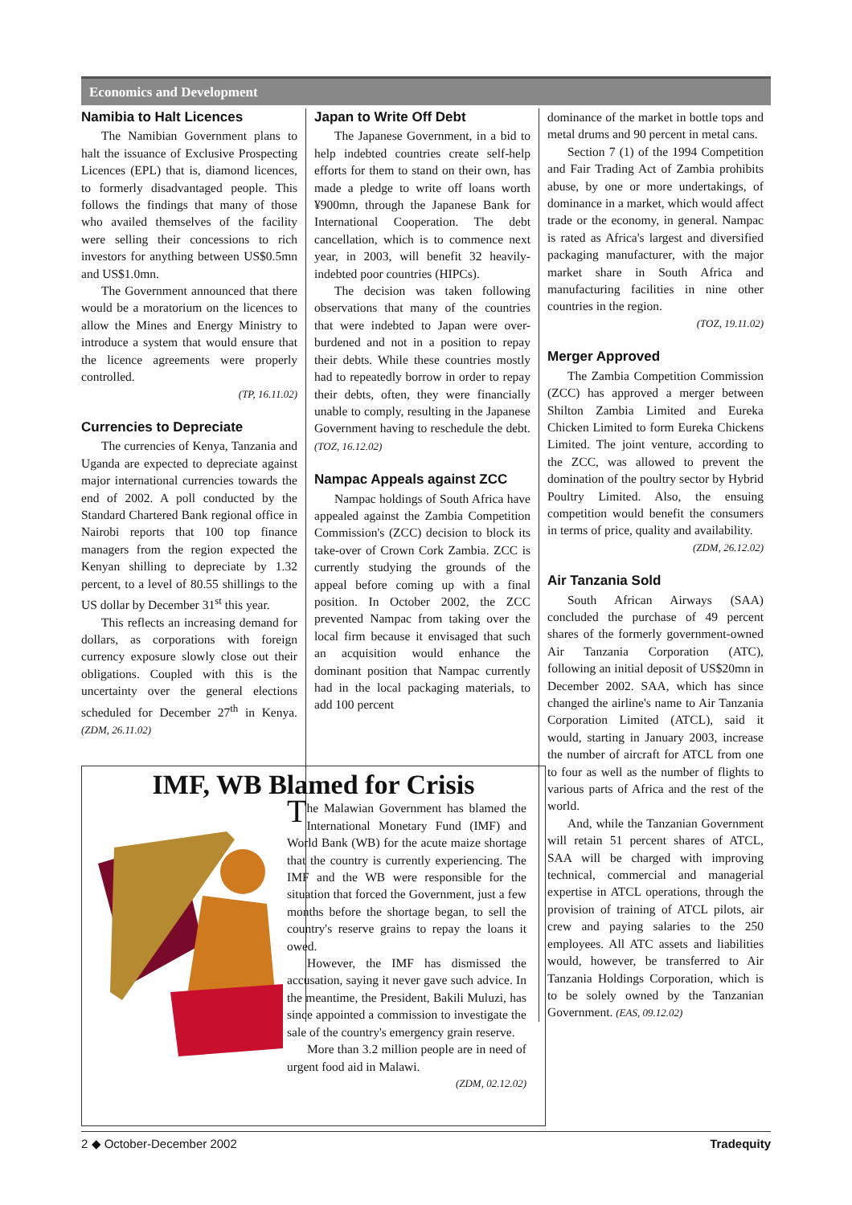Economics and Development
Namibia to Halt Licences
The Namibian Government plans to halt the issuance of Exclusive Prospecting Licences (EPL) that is, diamond licences, to formerly disadvantaged people. This follows the findings that many of those who availed themselves of the facility were selling their concessions to rich investors for anything between US$0.5mn and US$1.0mn.
The Government announced that there would be a moratorium on the licences to allow the Mines and Energy Ministry to introduce a system that would ensure that the licence agreements were properly controlled.
(TP, 16.11.02)
Currencies to Depreciate
The currencies of Kenya, Tanzania and Uganda are expected to depreciate against major international currencies towards the end of 2002. A poll conducted by the Standard Chartered Bank regional office in Nairobi reports that 100 top finance managers from the region expected the Kenyan shilling to depreciate by 1.32 percent, to a level of 80.55 shillings to the US dollar by December 31<sup>st</sup> this year.
This reflects an increasing demand for dollars, as corporations with foreign currency exposure slowly close out their obligations. Coupled with this is the uncertainty over the general elections scheduled for December 27<sup>th</sup> in Kenya. (ZDM, 26.11.02)
Japan to Write Off Debt
The Japanese Government, in a bid to help indebted countries create self-help efforts for them to stand on their own, has made a pledge to write off loans worth ¥900mn, through the Japanese Bank for International Cooperation. The debt cancellation, which is to commence next year, in 2003, will benefit 32 heavily-indebted poor countries (HIPCs).
The decision was taken following observations that many of the countries that were indebted to Japan were over-burdened and not in a position to repay their debts. While these countries mostly had to repeatedly borrow in order to repay their debts, often, they were financially unable to comply, resulting in the Japanese Government having to reschedule the debt. (TOZ, 16.12.02)
Nampac Appeals against ZCC
Nampac holdings of South Africa have appealed against the Zambia Competition Commission's (ZCC) decision to block its take-over of Crown Cork Zambia. ZCC is currently studying the grounds of the appeal before coming up with a final position. In October 2002, the ZCC prevented Nampac from taking over the local firm because it envisaged that such an acquisition would enhance the dominant position that Nampac currently had in the local packaging materials, to add 100 percent
dominance of the market in bottle tops and metal drums and 90 percent in metal cans.
Section 7 (1) of the 1994 Competition and Fair Trading Act of Zambia prohibits abuse, by one or more undertakings, of dominance in a market, which would affect trade or the economy, in general. Nampac is rated as Africa's largest and diversified packaging manufacturer, with the major market share in South Africa and manufacturing facilities in nine other countries in the region.
(TOZ, 19.11.02)
Merger Approved
The Zambia Competition Commission (ZCC) has approved a merger between Shilton Zambia Limited and Eureka Chicken Limited to form Eureka Chickens Limited. The joint venture, according to the ZCC, was allowed to prevent the domination of the poultry sector by Hybrid Poultry Limited. Also, the ensuing competition would benefit the consumers in terms of price, quality and availability.
(ZDM, 26.12.02)
Air Tanzania Sold
South African Airways (SAA) concluded the purchase of 49 percent shares of the formerly government-owned Air Tanzania Corporation (ATC), following an initial deposit of US$20mn in December 2002. SAA, which has since changed the airline's name to Air Tanzania Corporation Limited (ATCL), said it would, starting in January 2003, increase the number of aircraft for ATCL from one to four as well as the number of flights to various parts of Africa and the rest of the world.
And, while the Tanzanian Government will retain 51 percent shares of ATCL, SAA will be charged with improving technical, commercial and managerial expertise in ATCL operations, through the provision of training of ATCL pilots, air crew and paying salaries to the 250 employees. All ATC assets and liabilities would, however, be transferred to Air Tanzania Holdings Corporation, which is to be solely owned by the Tanzanian Government. (EAS, 09.12.02)
IMF, WB Blamed for Crisis
The Malawian Government has blamed the International Monetary Fund (IMF) and World Bank (WB) for the acute maize shortage that the country is currently experiencing. The IMF and the WB were responsible for the situation that forced the Government, just a few months before the shortage began, to sell the country's reserve grains to repay the loans it owed.
However, the IMF has dismissed the accusation, saying it never gave such advice. In the meantime, the President, Bakili Muluzi, has since appointed a commission to investigate the sale of the country's emergency grain reserve.
More than 3.2 million people are in need of urgent food aid in Malawi.
(ZDM, 02.12.02)
2 ◆ October-December 2002 Tradequity